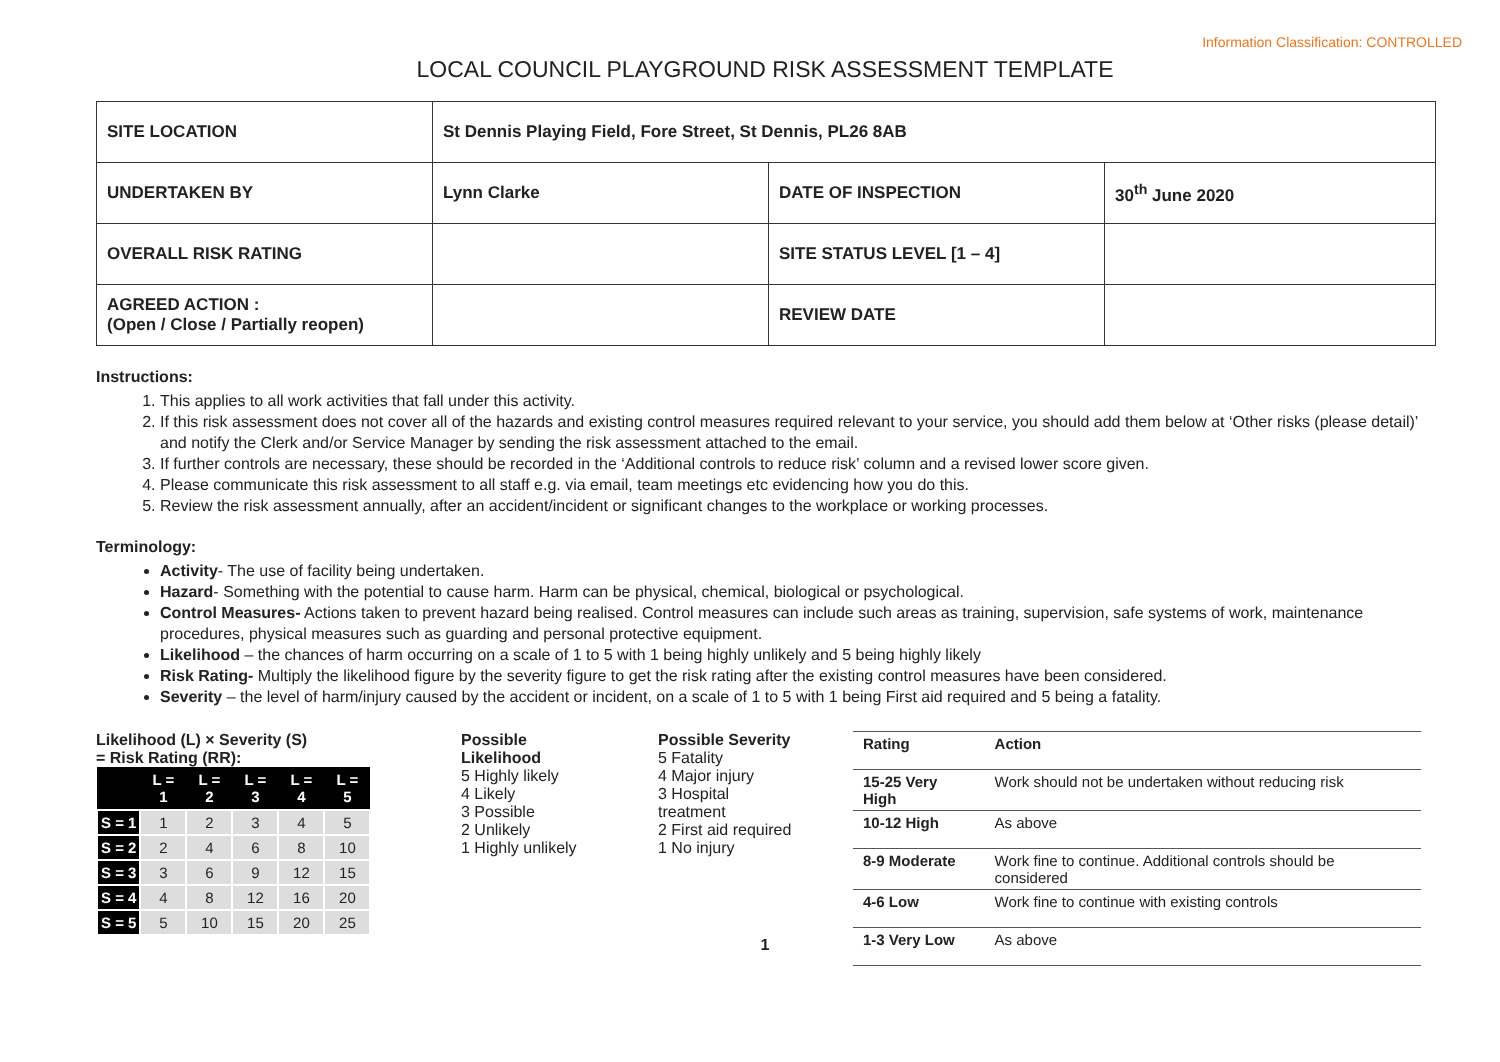Information Classification: CONTROLLED
LOCAL COUNCIL PLAYGROUND RISK ASSESSMENT TEMPLATE
| SITE LOCATION | St Dennis Playing Field, Fore Street, St Dennis, PL26 8AB | | |
| UNDERTAKEN BY | Lynn Clarke | DATE OF INSPECTION | 30<sup>th</sup> June 2020 |
| OVERALL RISK RATING | | SITE STATUS LEVEL [1 – 4] | |
| AGREED ACTION : (Open / Close / Partially reopen) | | REVIEW DATE | |
Instructions:
1. This applies to all work activities that fall under this activity.
2. If this risk assessment does not cover all of the hazards and existing control measures required relevant to your service, you should add them below at ‘Other risks (please detail)’ and notify the Clerk and/or Service Manager by sending the risk assessment attached to the email.
3. If further controls are necessary, these should be recorded in the ‘Additional controls to reduce risk’ column and a revised lower score given.
4. Please communicate this risk assessment to all staff e.g. via email, team meetings etc evidencing how you do this.
5. Review the risk assessment annually, after an accident/incident or significant changes to the workplace or working processes.
Terminology:
Activity- The use of facility being undertaken.
Hazard- Something with the potential to cause harm. Harm can be physical, chemical, biological or psychological.
Control Measures- Actions taken to prevent hazard being realised. Control measures can include such areas as training, supervision, safe systems of work, maintenance procedures, physical measures such as guarding and personal protective equipment.
Likelihood – the chances of harm occurring on a scale of 1 to 5 with 1 being highly unlikely and 5 being highly likely
Risk Rating- Multiply the likelihood figure by the severity figure to get the risk rating after the existing control measures have been considered.
Severity – the level of harm/injury caused by the accident or incident, on a scale of 1 to 5 with 1 being First aid required and 5 being a fatality.
Likelihood (L) × Severity (S)
= Risk Rating (RR):
| | L = 1 | L = 2 | L = 3 | L = 4 | L = 5 |
| --- | --- | --- | --- | --- | --- |
| S = 1 | 1 | 2 | 3 | 4 | 5 |
| S = 2 | 2 | 4 | 6 | 8 | 10 |
| S = 3 | 3 | 6 | 9 | 12 | 15 |
| S = 4 | 4 | 8 | 12 | 16 | 20 |
| S = 5 | 5 | 10 | 15 | 20 | 25 |
Possible
Likelihood
5 Highly likely
4 Likely
3 Possible
2 Unlikely
1 Highly unlikely
Possible Severity
5 Fatality
4 Major injury
3 Hospital
treatment
2 First aid required
1 No injury
| Rating | Action |
| --- | --- |
| 15-25 Very High | Work should not be undertaken without reducing risk |
| 10-12 High | As above |
| 8-9 Moderate | Work fine to continue. Additional controls should be considered |
| 4-6 Low | Work fine to continue with existing controls |
| 1-3 Very Low | As above |
1